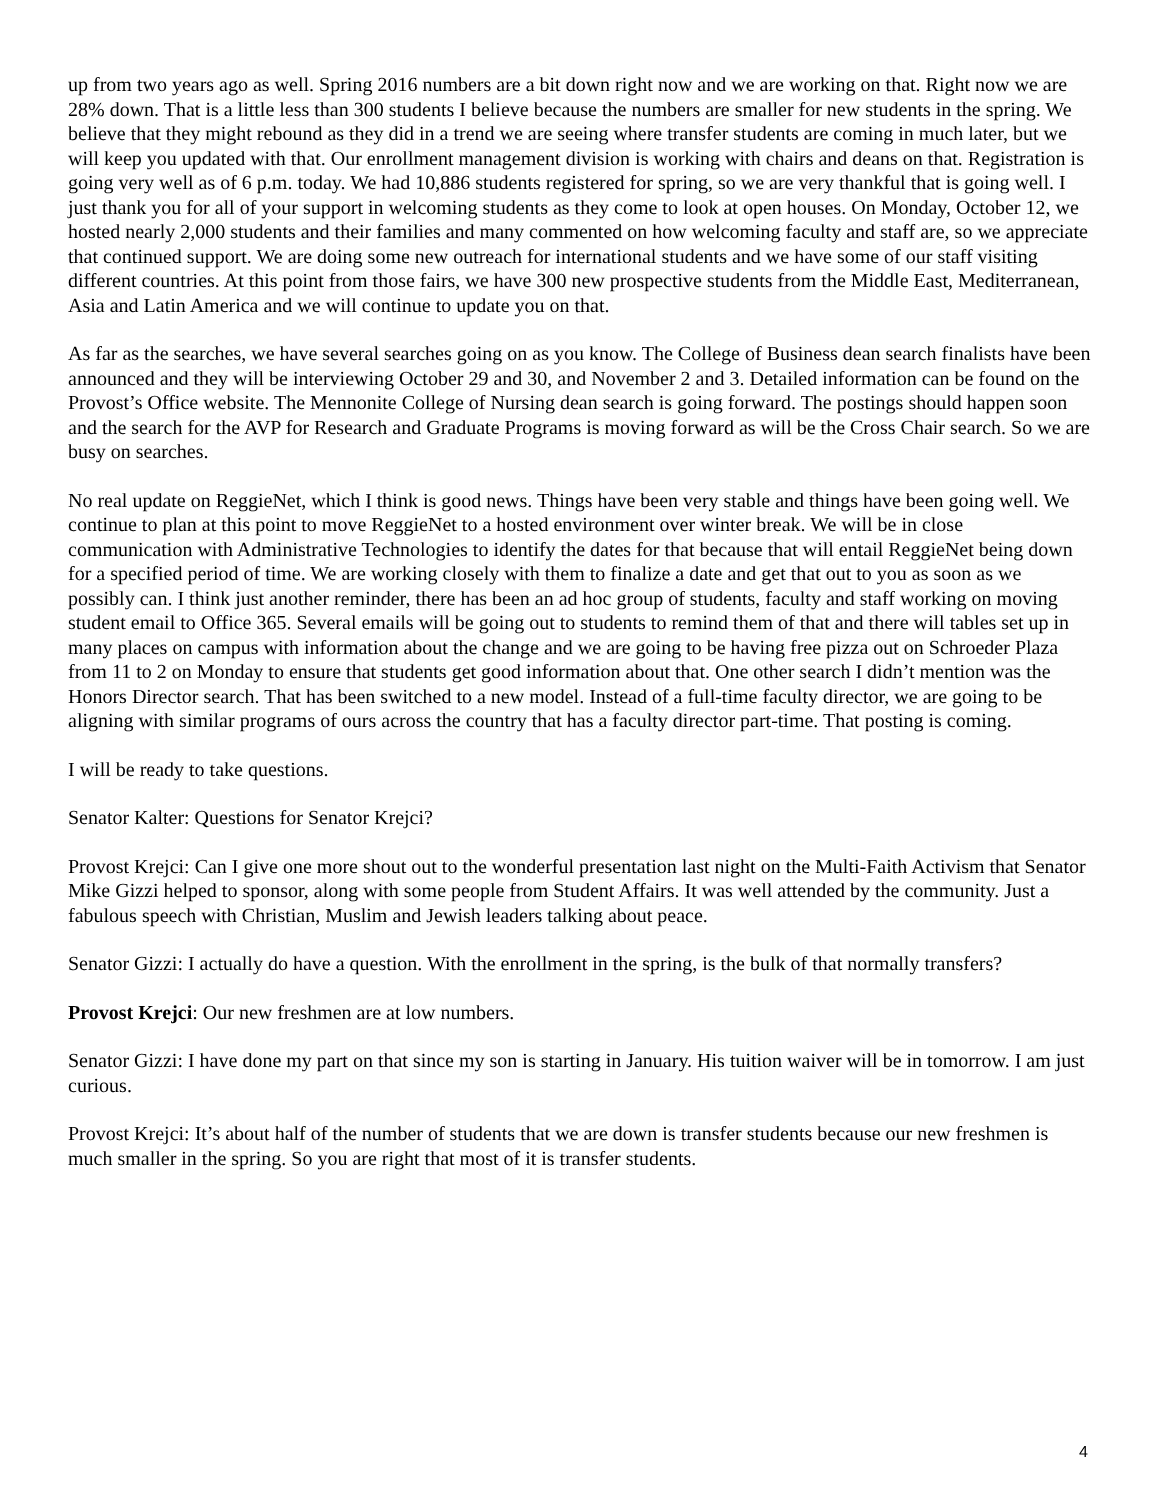up from two years ago as well. Spring 2016 numbers are a bit down right now and we are working on that. Right now we are 28% down. That is a little less than 300 students I believe because the numbers are smaller for new students in the spring. We believe that they might rebound as they did in a trend we are seeing where transfer students are coming in much later, but we will keep you updated with that. Our enrollment management division is working with chairs and deans on that. Registration is going very well as of 6 p.m. today. We had 10,886 students registered for spring, so we are very thankful that is going well. I just thank you for all of your support in welcoming students as they come to look at open houses. On Monday, October 12, we hosted nearly 2,000 students and their families and many commented on how welcoming faculty and staff are, so we appreciate that continued support. We are doing some new outreach for international students and we have some of our staff visiting different countries. At this point from those fairs, we have 300 new prospective students from the Middle East, Mediterranean, Asia and Latin America and we will continue to update you on that.
As far as the searches, we have several searches going on as you know. The College of Business dean search finalists have been announced and they will be interviewing October 29 and 30, and November 2 and 3. Detailed information can be found on the Provost’s Office website. The Mennonite College of Nursing dean search is going forward. The postings should happen soon and the search for the AVP for Research and Graduate Programs is moving forward as will be the Cross Chair search. So we are busy on searches.
No real update on ReggieNet, which I think is good news. Things have been very stable and things have been going well. We continue to plan at this point to move ReggieNet to a hosted environment over winter break. We will be in close communication with Administrative Technologies to identify the dates for that because that will entail ReggieNet being down for a specified period of time. We are working closely with them to finalize a date and get that out to you as soon as we possibly can. I think just another reminder, there has been an ad hoc group of students, faculty and staff working on moving student email to Office 365. Several emails will be going out to students to remind them of that and there will tables set up in many places on campus with information about the change and we are going to be having free pizza out on Schroeder Plaza from 11 to 2 on Monday to ensure that students get good information about that. One other search I didn’t mention was the Honors Director search. That has been switched to a new model. Instead of a full-time faculty director, we are going to be aligning with similar programs of ours across the country that has a faculty director part-time. That posting is coming.
I will be ready to take questions.
Senator Kalter: Questions for Senator Krejci?
Provost Krejci: Can I give one more shout out to the wonderful presentation last night on the Multi-Faith Activism that Senator Mike Gizzi helped to sponsor, along with some people from Student Affairs. It was well attended by the community. Just a fabulous speech with Christian, Muslim and Jewish leaders talking about peace.
Senator Gizzi: I actually do have a question. With the enrollment in the spring, is the bulk of that normally transfers?
Provost Krejci: Our new freshmen are at low numbers.
Senator Gizzi: I have done my part on that since my son is starting in January. His tuition waiver will be in tomorrow. I am just curious.
Provost Krejci: It’s about half of the number of students that we are down is transfer students because our new freshmen is much smaller in the spring. So you are right that most of it is transfer students.
4